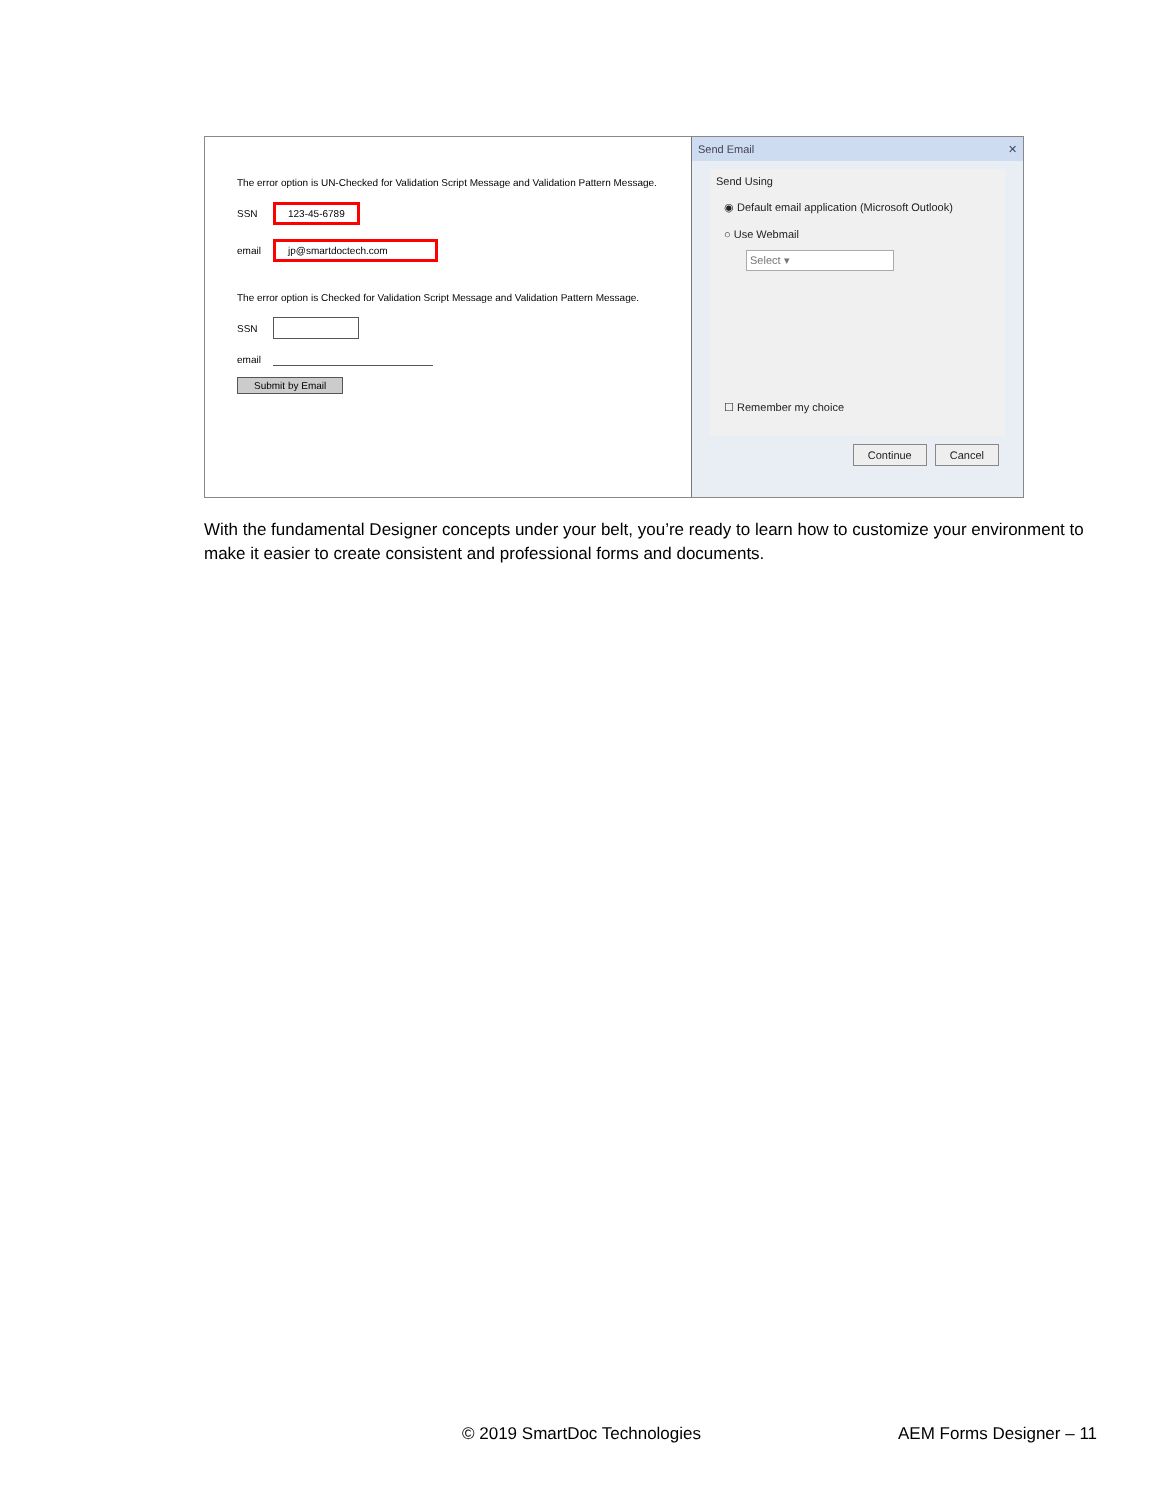The error option is UN-Checked for Validation Script Message and Validation Pattern Message.
SSN 123-45-6789
email jp@smartdoctech.com
The error option is Checked for Validation Script Message and Validation Pattern Message.
SSN
email
Submit by Email
Send Email ✕
Send Using
◉ Default email application (Microsoft Outlook)
○ Use Webmail
Select ▾
☐ Remember my choice
Continue Cancel
With the fundamental Designer concepts under your belt, you’re ready to learn how to customize your environment to make it easier to create consistent and professional forms and documents.
© 2019 SmartDoc Technologies AEM Forms Designer – 11